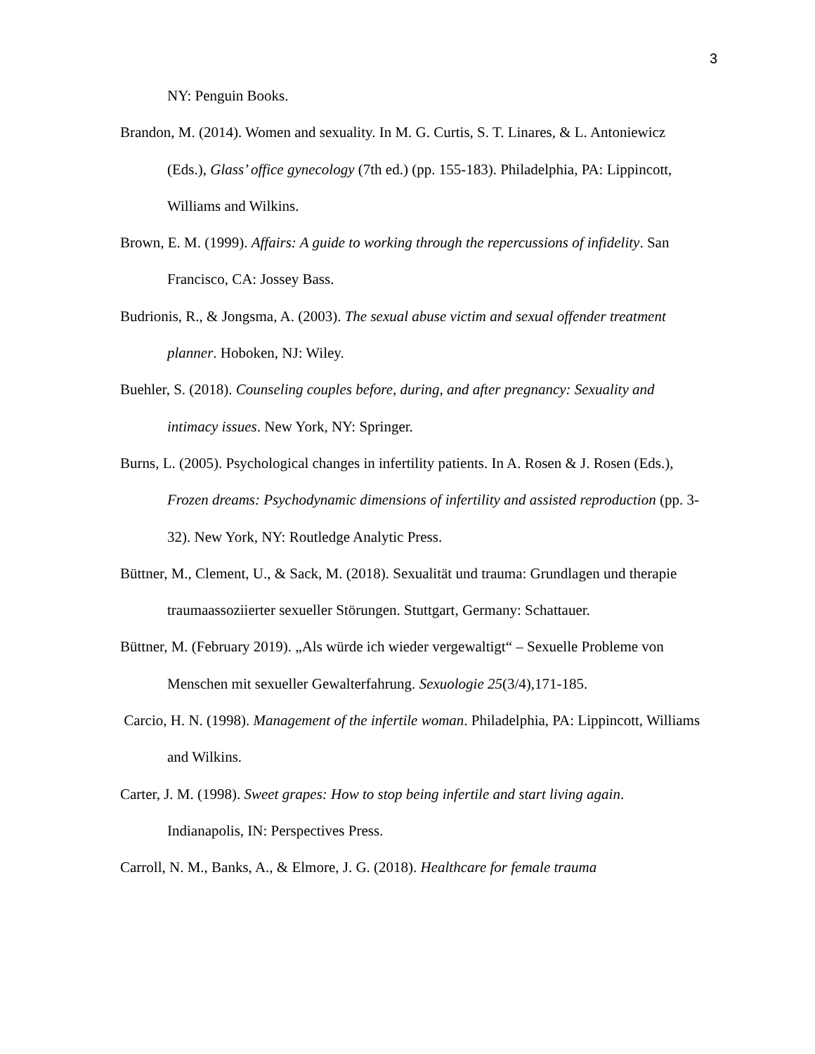3
NY: Penguin Books.
Brandon, M. (2014). Women and sexuality. In M. G. Curtis, S. T. Linares, & L. Antoniewicz (Eds.), Glass’ office gynecology (7th ed.) (pp. 155-183). Philadelphia, PA: Lippincott, Williams and Wilkins.
Brown, E. M. (1999). Affairs: A guide to working through the repercussions of infidelity. San Francisco, CA: Jossey Bass.
Budrionis, R., & Jongsma, A. (2003). The sexual abuse victim and sexual offender treatment planner. Hoboken, NJ: Wiley.
Buehler, S. (2018). Counseling couples before, during, and after pregnancy: Sexuality and intimacy issues. New York, NY: Springer.
Burns, L. (2005). Psychological changes in infertility patients. In A. Rosen & J. Rosen (Eds.), Frozen dreams: Psychodynamic dimensions of infertility and assisted reproduction (pp. 3-32). New York, NY: Routledge Analytic Press.
Büttner, M., Clement, U., & Sack, M. (2018). Sexualität und trauma: Grundlagen und therapie traumaassoziierter sexueller Störungen. Stuttgart, Germany: Schattauer.
Büttner, M. (February 2019). „Als würde ich wieder vergewaltigt“ – Sexuelle Probleme von Menschen mit sexueller Gewalterfahrung. Sexuologie 25(3/4),171-185.
Carcio, H. N. (1998). Management of the infertile woman. Philadelphia, PA: Lippincott, Williams and Wilkins.
Carter, J. M. (1998). Sweet grapes: How to stop being infertile and start living again. Indianapolis, IN: Perspectives Press.
Carroll, N. M., Banks, A., & Elmore, J. G. (2018). Healthcare for female trauma